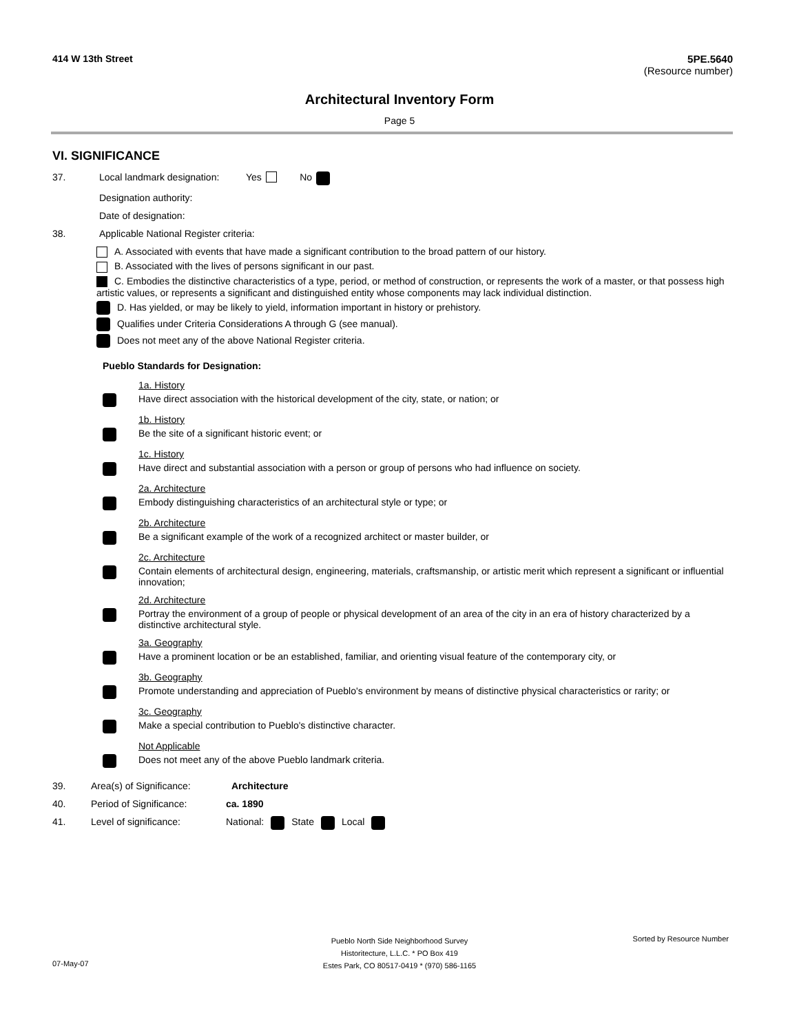414 W 13th Street
5PE.5640
(Resource number)
Architectural Inventory Form
Page 5
VI. SIGNIFICANCE
37. Local landmark designation: Yes No
Designation authority:
Date of designation:
38. Applicable National Register criteria:
A. Associated with events that have made a significant contribution to the broad pattern of our history.
B. Associated with the lives of persons significant in our past.
C. Embodies the distinctive characteristics of a type, period, or method of construction, or represents the work of a master, or that possess high artistic values, or represents a significant and distinguished entity whose components may lack individual distinction.
D. Has yielded, or may be likely to yield, information important in history or prehistory.
Qualifies under Criteria Considerations A through G (see manual).
Does not meet any of the above National Register criteria.
Pueblo Standards for Designation:
1a. History
Have direct association with the historical development of the city, state, or nation; or
1b. History
Be the site of a significant historic event; or
1c. History
Have direct and substantial association with a person or group of persons who had influence on society.
2a. Architecture
Embody distinguishing characteristics of an architectural style or type; or
2b. Architecture
Be a significant example of the work of a recognized architect or master builder, or
2c. Architecture
Contain elements of architectural design, engineering, materials, craftsmanship, or artistic merit which represent a significant or influential innovation;
2d. Architecture
Portray the environment of a group of people or physical development of an area of the city in an era of history characterized by a distinctive architectural style.
3a. Geography
Have a prominent location or be an established, familiar, and orienting visual feature of the contemporary city, or
3b. Geography
Promote understanding and appreciation of Pueblo's environment by means of distinctive physical characteristics or rarity; or
3c. Geography
Make a special contribution to Pueblo's distinctive character.
Not Applicable
Does not meet any of the above Pueblo landmark criteria.
39. Area(s) of Significance: Architecture
40. Period of Significance: ca. 1890
41. Level of significance: National: State Local
Pueblo North Side Neighborhood Survey
Historitecture, L.L.C. * PO Box 419
Estes Park, CO 80517-0419 * (970) 586-1165
07-May-07
Sorted by Resource Number